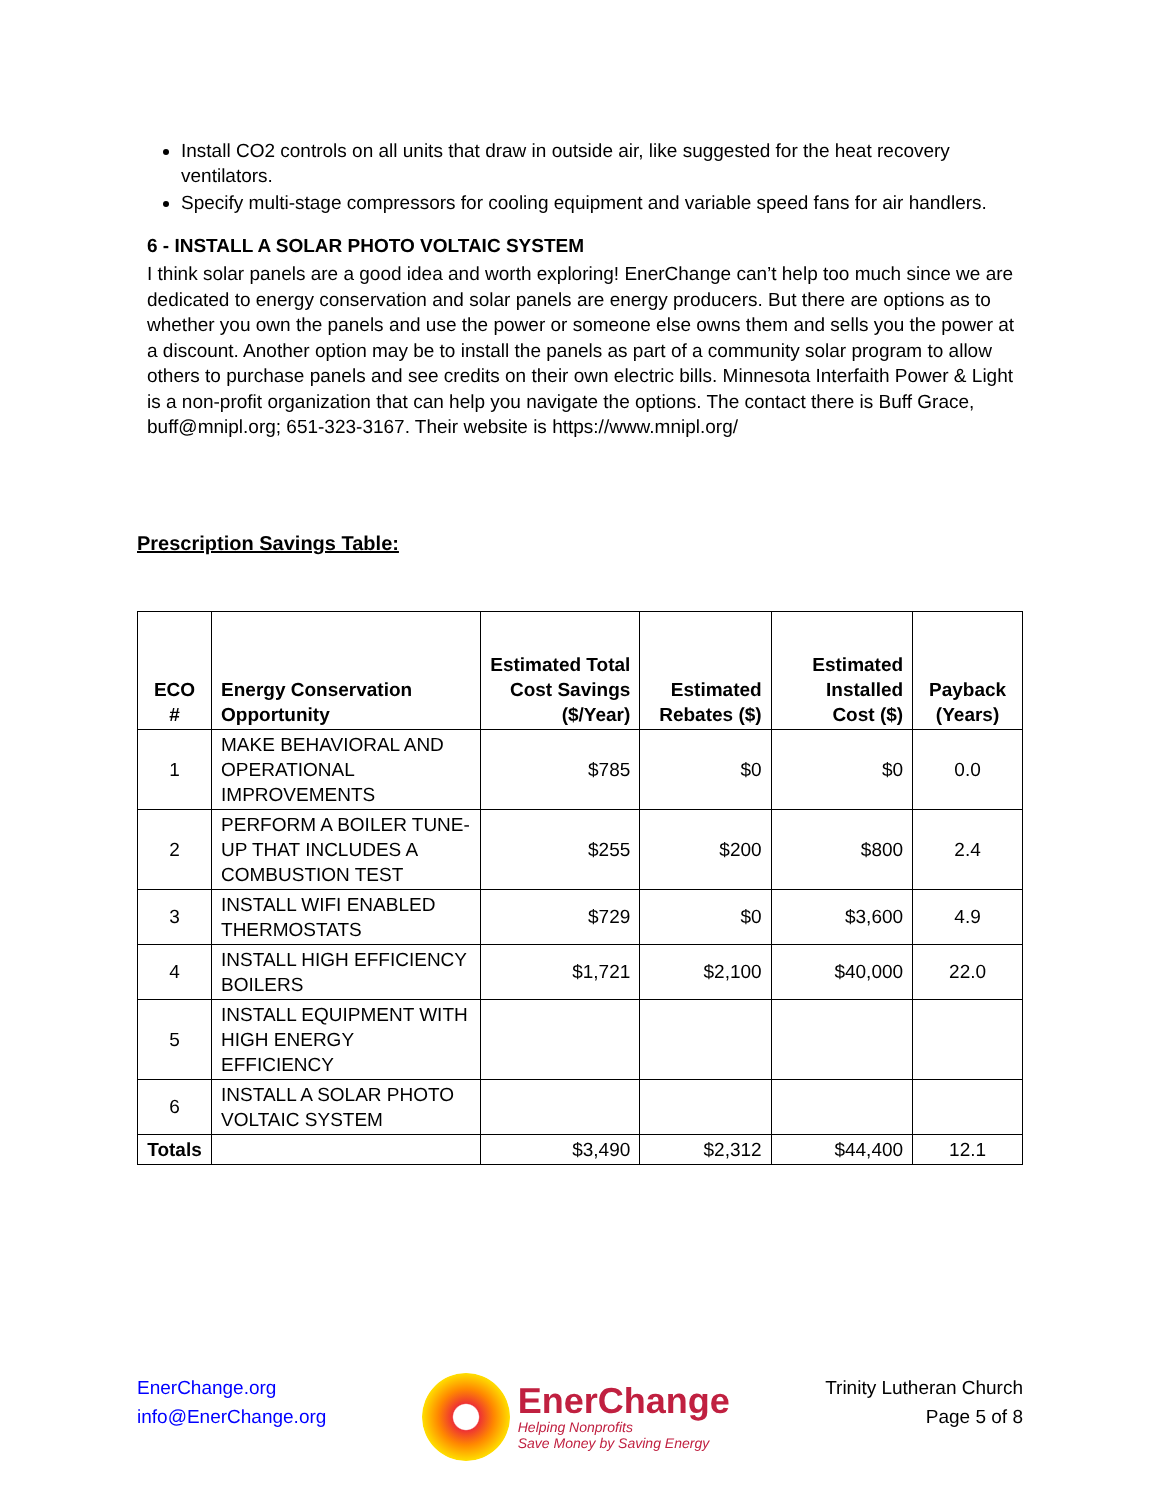Install CO2 controls on all units that draw in outside air, like suggested for the heat recovery ventilators.
Specify multi-stage compressors for cooling equipment and variable speed fans for air handlers.
6 - INSTALL A SOLAR PHOTO VOLTAIC SYSTEM
I think solar panels are a good idea and worth exploring! EnerChange can’t help too much since we are dedicated to energy conservation and solar panels are energy producers. But there are options as to whether you own the panels and use the power or someone else owns them and sells you the power at a discount. Another option may be to install the panels as part of a community solar program to allow others to purchase panels and see credits on their own electric bills. Minnesota Interfaith Power & Light is a non-profit organization that can help you navigate the options. The contact there is Buff Grace, buff@mnipl.org; 651-323-3167. Their website is https://www.mnipl.org/
Prescription Savings Table:
| ECO # | Energy Conservation Opportunity | Estimated Total Cost Savings ($/Year) | Estimated Rebates ($) | Estimated Installed Cost ($) | Payback (Years) |
| --- | --- | --- | --- | --- | --- |
| 1 | MAKE BEHAVIORAL AND OPERATIONAL IMPROVEMENTS | $785 | $0 | $0 | 0.0 |
| 2 | PERFORM A BOILER TUNE-UP THAT INCLUDES A COMBUSTION TEST | $255 | $200 | $800 | 2.4 |
| 3 | INSTALL WIFI ENABLED THERMOSTATS | $729 | $0 | $3,600 | 4.9 |
| 4 | INSTALL HIGH EFFICIENCY BOILERS | $1,721 | $2,100 | $40,000 | 22.0 |
| 5 | INSTALL EQUIPMENT WITH HIGH ENERGY EFFICIENCY | | | | |
| 6 | INSTALL A SOLAR PHOTO VOLTAIC SYSTEM | | | | |
| Totals | | $3,490 | $2,312 | $44,400 | 12.1 |
EnerChange.org
info@EnerChange.org
EnerChange
Helping Nonprofits
Save Money by Saving Energy
Trinity Lutheran Church
Page 5 of 8